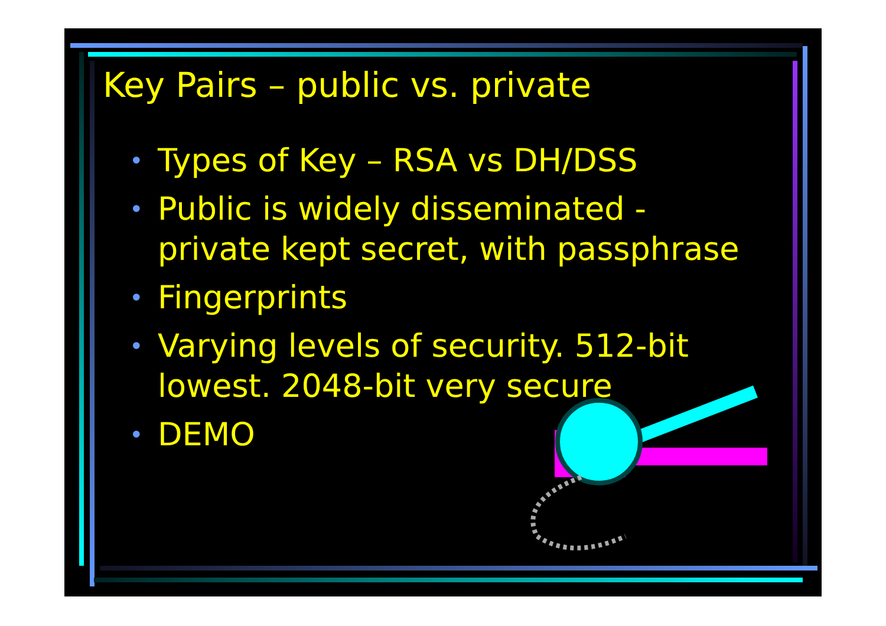Key Pairs – public vs. private
• Types of Key – RSA vs DH/DSS
• Public is widely disseminated - private kept secret, with passphrase
• Fingerprints
• Varying levels of security. 512-bit lowest. 2048-bit very secure
• DEMO